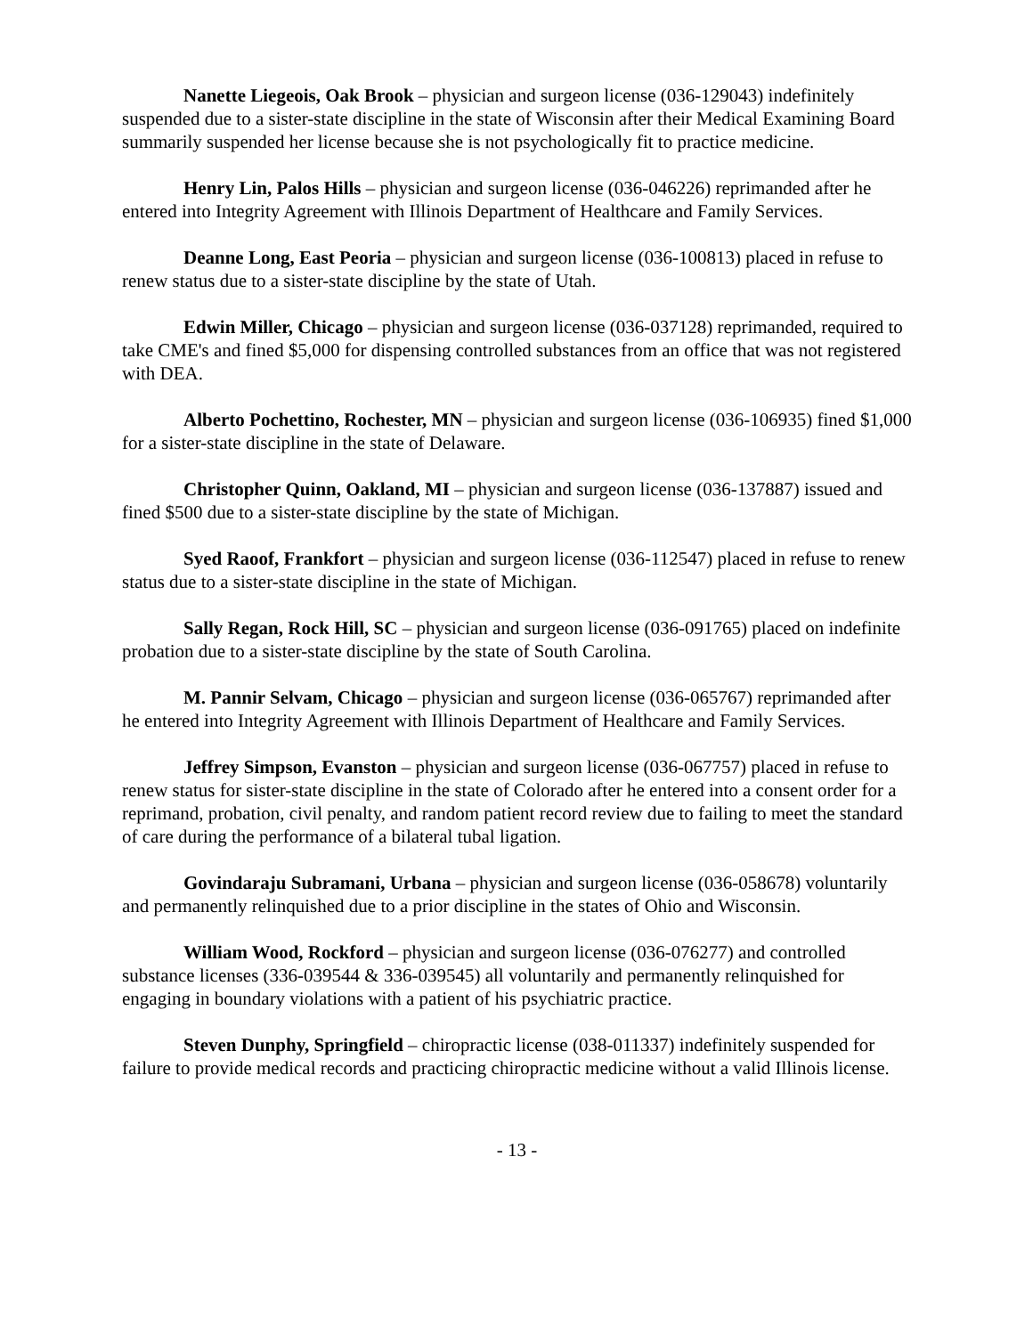Nanette Liegeois, Oak Brook – physician and surgeon license (036-129043) indefinitely suspended due to a sister-state discipline in the state of Wisconsin after their Medical Examining Board summarily suspended her license because she is not psychologically fit to practice medicine.
Henry Lin, Palos Hills – physician and surgeon license (036-046226) reprimanded after he entered into Integrity Agreement with Illinois Department of Healthcare and Family Services.
Deanne Long, East Peoria – physician and surgeon license (036-100813) placed in refuse to renew status due to a sister-state discipline by the state of Utah.
Edwin Miller, Chicago – physician and surgeon license (036-037128) reprimanded, required to take CME's and fined $5,000 for dispensing controlled substances from an office that was not registered with DEA.
Alberto Pochettino, Rochester, MN – physician and surgeon license (036-106935) fined $1,000 for a sister-state discipline in the state of Delaware.
Christopher Quinn, Oakland, MI – physician and surgeon license (036-137887) issued and fined $500 due to a sister-state discipline by the state of Michigan.
Syed Raoof, Frankfort – physician and surgeon license (036-112547) placed in refuse to renew status due to a sister-state discipline in the state of Michigan.
Sally Regan, Rock Hill, SC – physician and surgeon license (036-091765) placed on indefinite probation due to a sister-state discipline by the state of South Carolina.
M. Pannir Selvam, Chicago – physician and surgeon license (036-065767) reprimanded after he entered into Integrity Agreement with Illinois Department of Healthcare and Family Services.
Jeffrey Simpson, Evanston – physician and surgeon license (036-067757) placed in refuse to renew status for sister-state discipline in the state of Colorado after he entered into a consent order for a reprimand, probation, civil penalty, and random patient record review due to failing to meet the standard of care during the performance of a bilateral tubal ligation.
Govindaraju Subramani, Urbana – physician and surgeon license (036-058678) voluntarily and permanently relinquished due to a prior discipline in the states of Ohio and Wisconsin.
William Wood, Rockford – physician and surgeon license (036-076277) and controlled substance licenses (336-039544 & 336-039545) all voluntarily and permanently relinquished for engaging in boundary violations with a patient of his psychiatric practice.
Steven Dunphy, Springfield – chiropractic license (038-011337) indefinitely suspended for failure to provide medical records and practicing chiropractic medicine without a valid Illinois license.
- 13 -